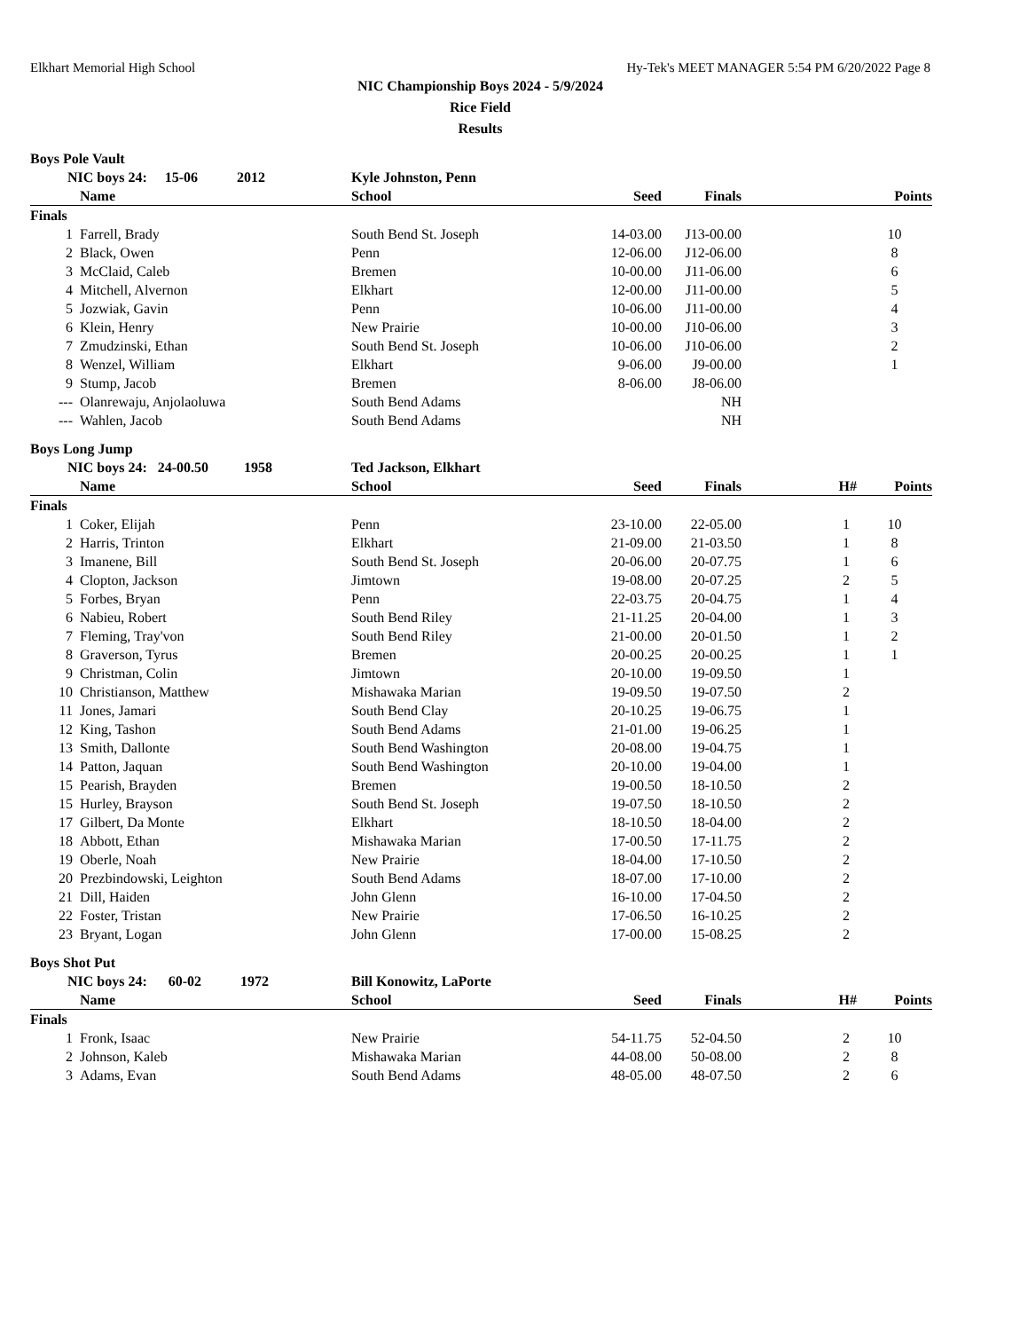Elkhart Memorial High School Hy-Tek's MEET MANAGER 5:54 PM 6/20/2022 Page 8
NIC Championship Boys 2024 - 5/9/2024
Rice Field
Results
Boys Pole Vault
| NIC boys 24: 15-06 2012 | | Kyle Johnston, Penn | | | | |
| --- | --- | --- | --- | --- | --- | --- |
| | Name | School | Seed | Finals | | Points |
| Finals | | | | | | |
| 1 | Farrell, Brady | South Bend St. Joseph | 14-03.00 | J13-00.00 | | 10 |
| 2 | Black, Owen | Penn | 12-06.00 | J12-06.00 | | 8 |
| 3 | McClaid, Caleb | Bremen | 10-00.00 | J11-06.00 | | 6 |
| 4 | Mitchell, Alvernon | Elkhart | 12-00.00 | J11-00.00 | | 5 |
| 5 | Jozwiak, Gavin | Penn | 10-06.00 | J11-00.00 | | 4 |
| 6 | Klein, Henry | New Prairie | 10-00.00 | J10-06.00 | | 3 |
| 7 | Zmudzinski, Ethan | South Bend St. Joseph | 10-06.00 | J10-06.00 | | 2 |
| 8 | Wenzel, William | Elkhart | 9-06.00 | J9-00.00 | | 1 |
| 9 | Stump, Jacob | Bremen | 8-06.00 | J8-06.00 | | |
| --- | Olanrewaju, Anjolaoluwa | South Bend Adams | | NH | | |
| --- | Wahlen, Jacob | South Bend Adams | | NH | | |
Boys Long Jump
| NIC boys 24: 24-00.50 1958 | | Ted Jackson, Elkhart | | | | |
| --- | --- | --- | --- | --- | --- | --- |
| | Name | School | Seed | Finals | H# | Points |
| Finals | | | | | | |
| 1 | Coker, Elijah | Penn | 23-10.00 | 22-05.00 | 1 | 10 |
| 2 | Harris, Trinton | Elkhart | 21-09.00 | 21-03.50 | 1 | 8 |
| 3 | Imanene, Bill | South Bend St. Joseph | 20-06.00 | 20-07.75 | 1 | 6 |
| 4 | Clopton, Jackson | Jimtown | 19-08.00 | 20-07.25 | 2 | 5 |
| 5 | Forbes, Bryan | Penn | 22-03.75 | 20-04.75 | 1 | 4 |
| 6 | Nabieu, Robert | South Bend Riley | 21-11.25 | 20-04.00 | 1 | 3 |
| 7 | Fleming, Tray'von | South Bend Riley | 21-00.00 | 20-01.50 | 1 | 2 |
| 8 | Graverson, Tyrus | Bremen | 20-00.25 | 20-00.25 | 1 | 1 |
| 9 | Christman, Colin | Jimtown | 20-10.00 | 19-09.50 | 1 | |
| 10 | Christianson, Matthew | Mishawaka Marian | 19-09.50 | 19-07.50 | 2 | |
| 11 | Jones, Jamari | South Bend Clay | 20-10.25 | 19-06.75 | 1 | |
| 12 | King, Tashon | South Bend Adams | 21-01.00 | 19-06.25 | 1 | |
| 13 | Smith, Dallonte | South Bend Washington | 20-08.00 | 19-04.75 | 1 | |
| 14 | Patton, Jaquan | South Bend Washington | 20-10.00 | 19-04.00 | 1 | |
| 15 | Pearish, Brayden | Bremen | 19-00.50 | 18-10.50 | 2 | |
| 15 | Hurley, Brayson | South Bend St. Joseph | 19-07.50 | 18-10.50 | 2 | |
| 17 | Gilbert, Da Monte | Elkhart | 18-10.50 | 18-04.00 | 2 | |
| 18 | Abbott, Ethan | Mishawaka Marian | 17-00.50 | 17-11.75 | 2 | |
| 19 | Oberle, Noah | New Prairie | 18-04.00 | 17-10.50 | 2 | |
| 20 | Prezbindowski, Leighton | South Bend Adams | 18-07.00 | 17-10.00 | 2 | |
| 21 | Dill, Haiden | John Glenn | 16-10.00 | 17-04.50 | 2 | |
| 22 | Foster, Tristan | New Prairie | 17-06.50 | 16-10.25 | 2 | |
| 23 | Bryant, Logan | John Glenn | 17-00.00 | 15-08.25 | 2 | |
Boys Shot Put
| NIC boys 24: 60-02 1972 | | Bill Konowitz, LaPorte | | | | |
| --- | --- | --- | --- | --- | --- | --- |
| | Name | School | Seed | Finals | H# | Points |
| Finals | | | | | | |
| 1 | Fronk, Isaac | New Prairie | 54-11.75 | 52-04.50 | 2 | 10 |
| 2 | Johnson, Kaleb | Mishawaka Marian | 44-08.00 | 50-08.00 | 2 | 8 |
| 3 | Adams, Evan | South Bend Adams | 48-05.00 | 48-07.50 | 2 | 6 |